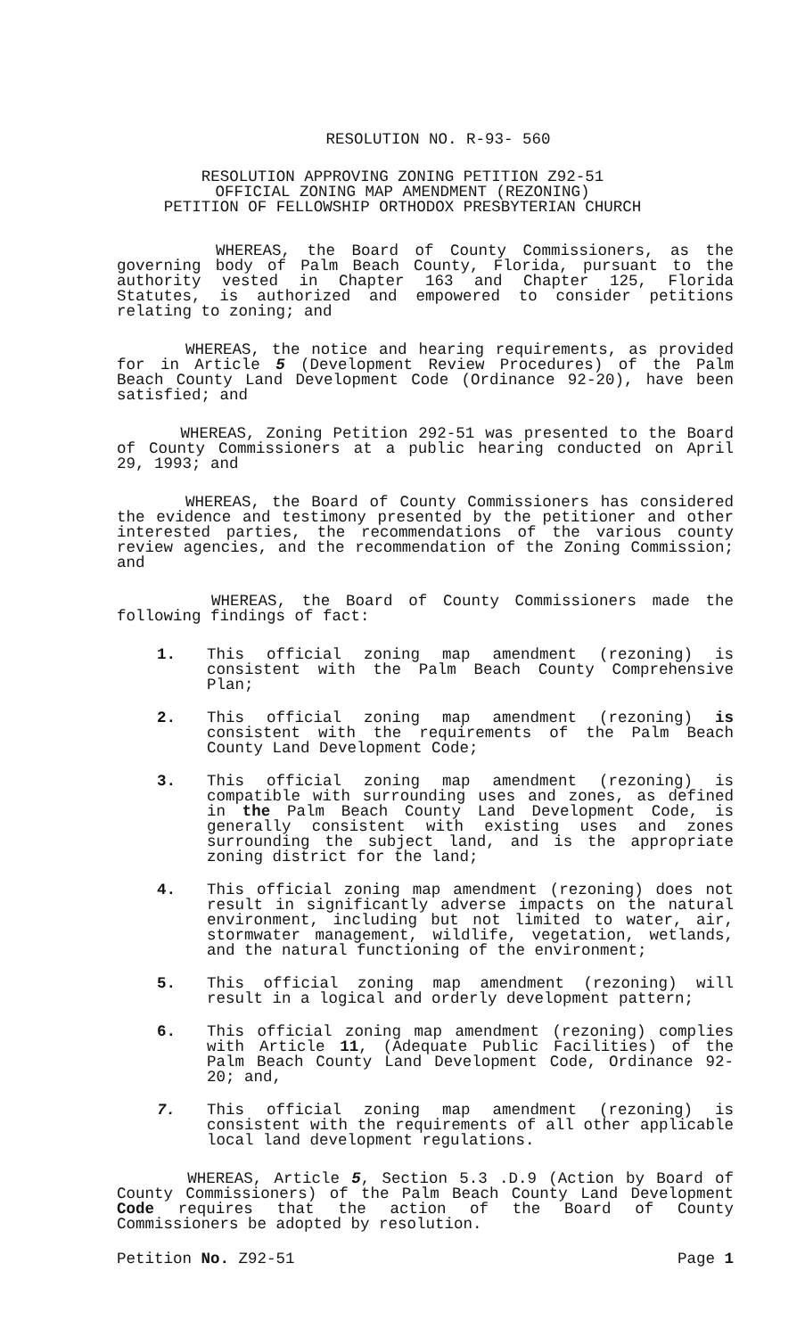RESOLUTION NO. R-93- 560
RESOLUTION APPROVING ZONING PETITION Z92-51
OFFICIAL ZONING MAP AMENDMENT (REZONING)
PETITION OF FELLOWSHIP ORTHODOX PRESBYTERIAN CHURCH
WHEREAS, the Board of County Commissioners, as the governing body of Palm Beach County, Florida, pursuant to the authority vested in Chapter 163 and Chapter 125, Florida Statutes, is authorized and empowered to consider petitions relating to zoning; and
WHEREAS, the notice and hearing requirements, as provided for in Article 5 (Development Review Procedures) of the Palm Beach County Land Development Code (Ordinance 92-20), have been satisfied; and
WHEREAS, Zoning Petition 292-51 was presented to the Board of County Commissioners at a public hearing conducted on April 29, 1993; and
WHEREAS, the Board of County Commissioners has considered the evidence and testimony presented by the petitioner and other interested parties, the recommendations of the various county review agencies, and the recommendation of the Zoning Commission; and
WHEREAS, the Board of County Commissioners made the following findings of fact:
1. This official zoning map amendment (rezoning) is consistent with the Palm Beach County Comprehensive Plan;
2. This official zoning map amendment (rezoning) is consistent with the requirements of the Palm Beach County Land Development Code;
3. This official zoning map amendment (rezoning) is compatible with surrounding uses and zones, as defined in the Palm Beach County Land Development Code, is generally consistent with existing uses and zones surrounding the subject land, and is the appropriate zoning district for the land;
4. This official zoning map amendment (rezoning) does not result in significantly adverse impacts on the natural environment, including but not limited to water, air, stormwater management, wildlife, vegetation, wetlands, and the natural functioning of the environment;
5. This official zoning map amendment (rezoning) will result in a logical and orderly development pattern;
6. This official zoning map amendment (rezoning) complies with Article 11, (Adequate Public Facilities) of the Palm Beach County Land Development Code, Ordinance 92-20; and,
7. This official zoning map amendment (rezoning) is consistent with the requirements of all other applicable local land development regulations.
WHEREAS, Article 5, Section 5.3 .D.9 (Action by Board of County Commissioners) of the Palm Beach County Land Development Code requires that the action of the Board of County Commissioners be adopted by resolution.
Petition No. Z92-51 Page 1